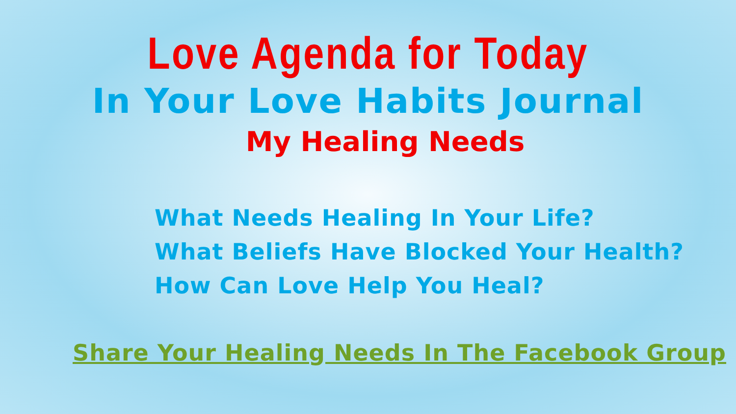Love Agenda for Today
In Your Love Habits Journal
My Healing Needs
What Needs Healing In Your Life?
What Beliefs Have Blocked Your Health?
How Can Love Help You Heal?
Share Your Healing Needs In The Facebook Group